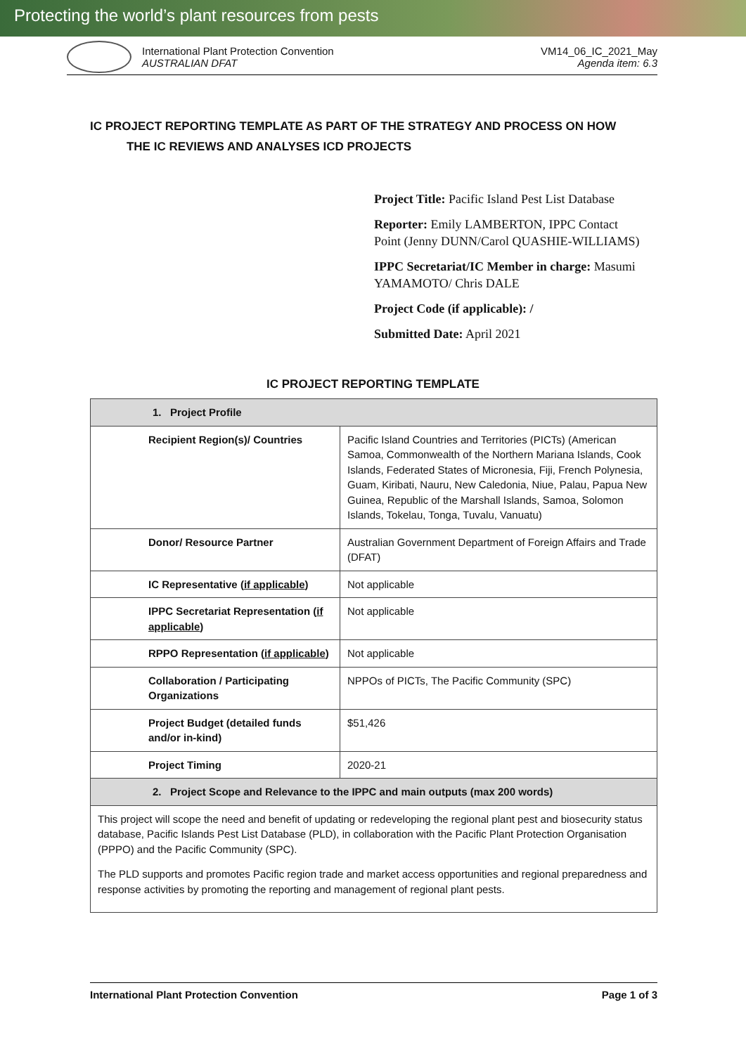Protecting the world’s plant resources from pests
International Plant Protection Convention
AUSTRALIAN DFAT
VM14_06_IC_2021_May
Agenda item: 6.3
IC PROJECT REPORTING TEMPLATE AS PART OF THE STRATEGY AND PROCESS ON HOW
THE IC REVIEWS AND ANALYSES ICD PROJECTS
Project Title: Pacific Island Pest List Database
Reporter: Emily LAMBERTON, IPPC Contact Point (Jenny DUNN/Carol QUASHIE-WILLIAMS)
IPPC Secretariat/IC Member in charge: Masumi YAMAMOTO/ Chris DALE
Project Code (if applicable): /
Submitted Date: April 2021
IC PROJECT REPORTING TEMPLATE
| 1. Project Profile | |
| --- | --- |
| Recipient Region(s)/ Countries | Pacific Island Countries and Territories (PICTs) (American Samoa, Commonwealth of the Northern Mariana Islands, Cook Islands, Federated States of Micronesia, Fiji, French Polynesia, Guam, Kiribati, Nauru, New Caledonia, Niue, Palau, Papua New Guinea, Republic of the Marshall Islands, Samoa, Solomon Islands, Tokelau, Tonga, Tuvalu, Vanuatu) |
| Donor/ Resource Partner | Australian Government Department of Foreign Affairs and Trade (DFAT) |
| IC Representative ( if applicable ) | Not applicable |
| IPPC Secretariat Representation ( if applicable ) | Not applicable |
| RPPO Representation ( if applicable ) | Not applicable |
| Collaboration / Participating Organizations | NPPOs of PICTs, The Pacific Community (SPC) |
| Project Budget (detailed funds and/or in-kind) | $51,426 |
| Project Timing | 2020-21 |
| 2. Project Scope and Relevance to the IPPC and main outputs (max 200 words) | |
| This project will scope the need and benefit of updating or redeveloping the regional plant pest and biosecurity status database, Pacific Islands Pest List Database (PLD), in collaboration with the Pacific Plant Protection Organisation (PPPO) and the Pacific Community (SPC). The PLD supports and promotes Pacific region trade and market access opportunities and regional preparedness and response activities by promoting the reporting and management of regional plant pests. | |
International Plant Protection Convention Page 1 of 3